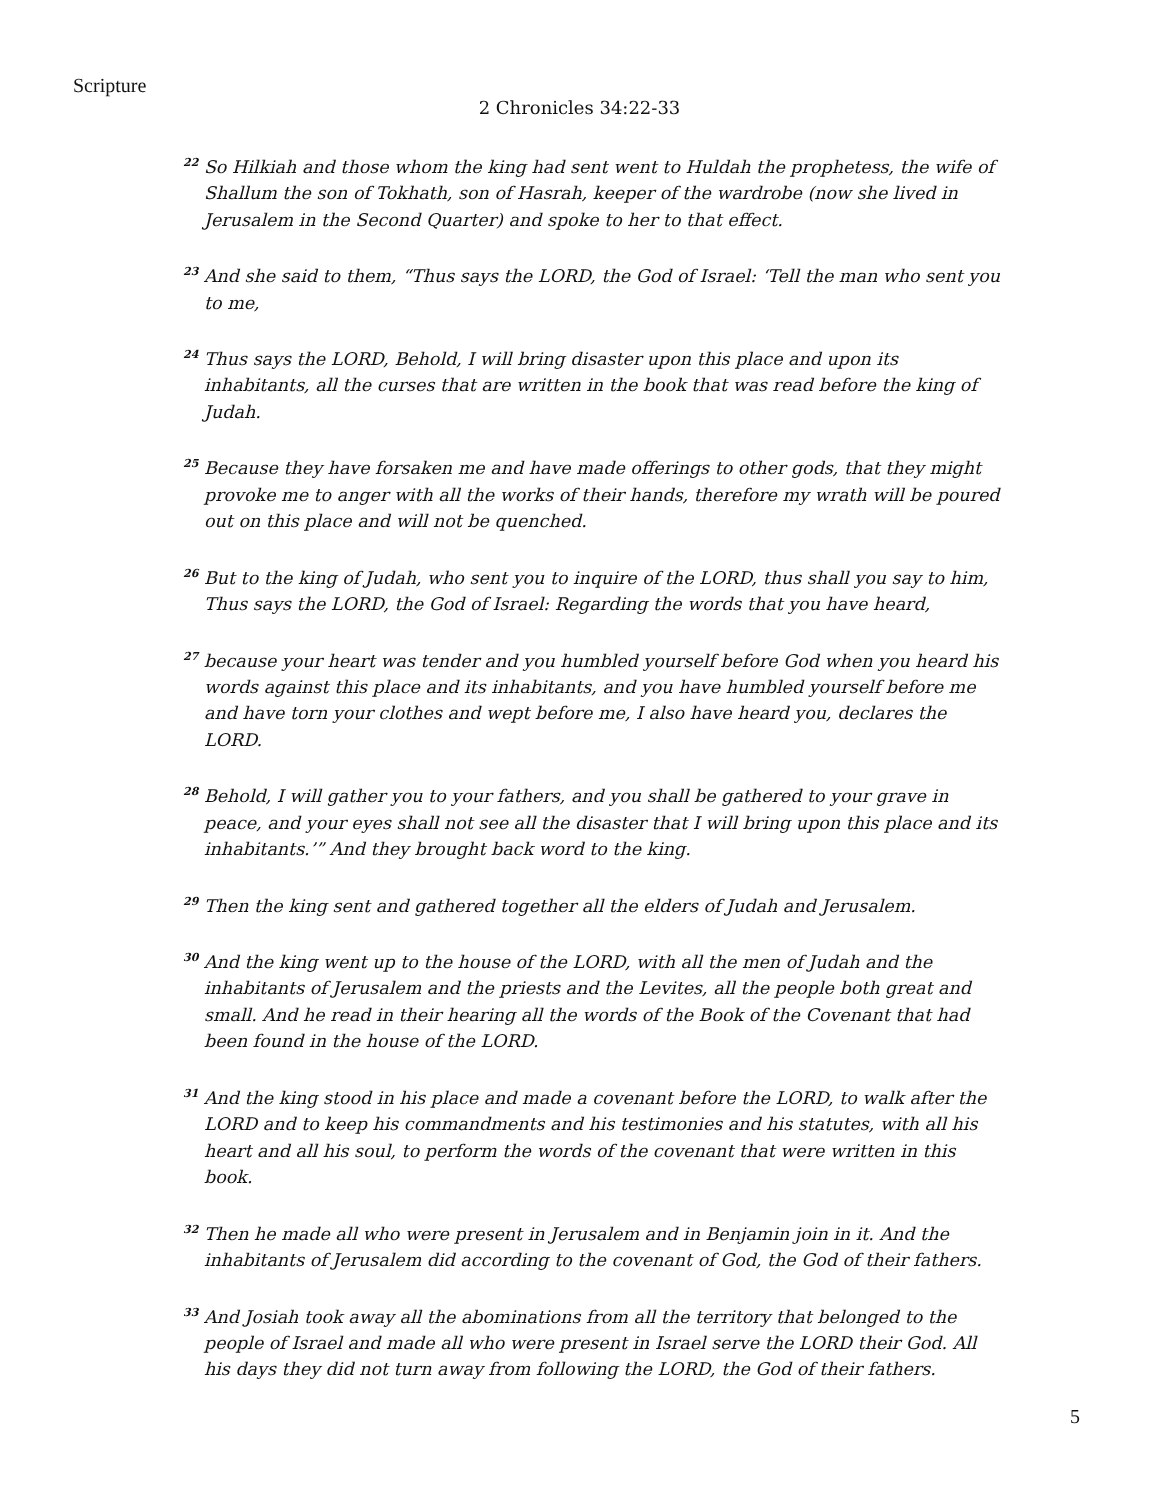Scripture
2 Chronicles 34:22-33
<sup>22</sup> So Hilkiah and those whom the king had sent went to Huldah the prophetess, the wife of Shallum the son of Tokhath, son of Hasrah, keeper of the wardrobe (now she lived in Jerusalem in the Second Quarter) and spoke to her to that effect.
<sup>23</sup> And she said to them, “Thus says the LORD, the God of Israel: ‘Tell the man who sent you to me,
<sup>24</sup> Thus says the LORD, Behold, I will bring disaster upon this place and upon its inhabitants, all the curses that are written in the book that was read before the king of Judah.
<sup>25</sup> Because they have forsaken me and have made offerings to other gods, that they might provoke me to anger with all the works of their hands, therefore my wrath will be poured out on this place and will not be quenched.
<sup>26</sup> But to the king of Judah, who sent you to inquire of the LORD, thus shall you say to him, Thus says the LORD, the God of Israel: Regarding the words that you have heard,
<sup>27</sup> because your heart was tender and you humbled yourself before God when you heard his words against this place and its inhabitants, and you have humbled yourself before me and have torn your clothes and wept before me, I also have heard you, declares the LORD.
<sup>28</sup> Behold, I will gather you to your fathers, and you shall be gathered to your grave in peace, and your eyes shall not see all the disaster that I will bring upon this place and its inhabitants.’” And they brought back word to the king.
<sup>29</sup> Then the king sent and gathered together all the elders of Judah and Jerusalem.
<sup>30</sup> And the king went up to the house of the LORD, with all the men of Judah and the inhabitants of Jerusalem and the priests and the Levites, all the people both great and small. And he read in their hearing all the words of the Book of the Covenant that had been found in the house of the LORD.
<sup>31</sup> And the king stood in his place and made a covenant before the LORD, to walk after the LORD and to keep his commandments and his testimonies and his statutes, with all his heart and all his soul, to perform the words of the covenant that were written in this book.
<sup>32</sup> Then he made all who were present in Jerusalem and in Benjamin join in it. And the inhabitants of Jerusalem did according to the covenant of God, the God of their fathers.
<sup>33</sup> And Josiah took away all the abominations from all the territory that belonged to the people of Israel and made all who were present in Israel serve the LORD their God. All his days they did not turn away from following the LORD, the God of their fathers.
5